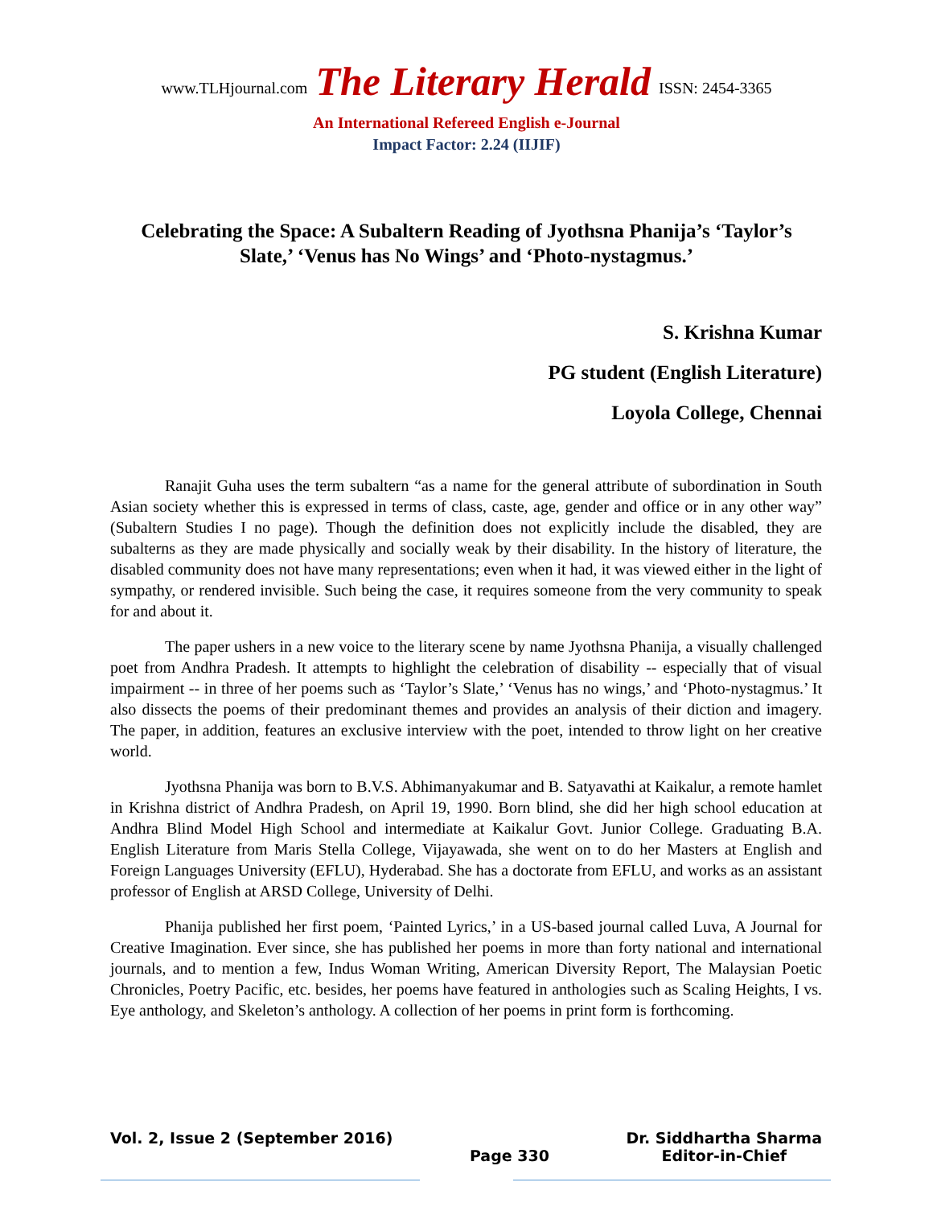www.TLHjournal.com The Literary Herald ISSN: 2454-3365
An International Refereed English e-Journal
Impact Factor: 2.24 (IIJIF)
Celebrating the Space: A Subaltern Reading of Jyothsna Phanija’s ‘Taylor’s Slate,’ ‘Venus has No Wings’ and ‘Photo-nystagmus.’
S. Krishna Kumar
PG student (English Literature)
Loyola College, Chennai
Ranajit Guha uses the term subaltern “as a name for the general attribute of subordination in South Asian society whether this is expressed in terms of class, caste, age, gender and office or in any other way” (Subaltern Studies I no page). Though the definition does not explicitly include the disabled, they are subalterns as they are made physically and socially weak by their disability. In the history of literature, the disabled community does not have many representations; even when it had, it was viewed either in the light of sympathy, or rendered invisible. Such being the case, it requires someone from the very community to speak for and about it.
The paper ushers in a new voice to the literary scene by name Jyothsna Phanija, a visually challenged poet from Andhra Pradesh. It attempts to highlight the celebration of disability -- especially that of visual impairment -- in three of her poems such as ‘Taylor’s Slate,’ ‘Venus has no wings,’ and ‘Photo-nystagmus.’ It also dissects the poems of their predominant themes and provides an analysis of their diction and imagery. The paper, in addition, features an exclusive interview with the poet, intended to throw light on her creative world.
Jyothsna Phanija was born to B.V.S. Abhimanyakumar and B. Satyavathi at Kaikalur, a remote hamlet in Krishna district of Andhra Pradesh, on April 19, 1990. Born blind, she did her high school education at Andhra Blind Model High School and intermediate at Kaikalur Govt. Junior College. Graduating B.A. English Literature from Maris Stella College, Vijayawada, she went on to do her Masters at English and Foreign Languages University (EFLU), Hyderabad. She has a doctorate from EFLU, and works as an assistant professor of English at ARSD College, University of Delhi.
Phanija published her first poem, ‘Painted Lyrics,’ in a US-based journal called Luva, A Journal for Creative Imagination. Ever since, she has published her poems in more than forty national and international journals, and to mention a few, Indus Woman Writing, American Diversity Report, The Malaysian Poetic Chronicles, Poetry Pacific, etc. besides, her poems have featured in anthologies such as Scaling Heights, I vs. Eye anthology, and Skeleton’s anthology. A collection of her poems in print form is forthcoming.
Vol. 2, Issue 2 (September 2016)
Page 330 Dr. Siddhartha Sharma
Editor-in-Chief